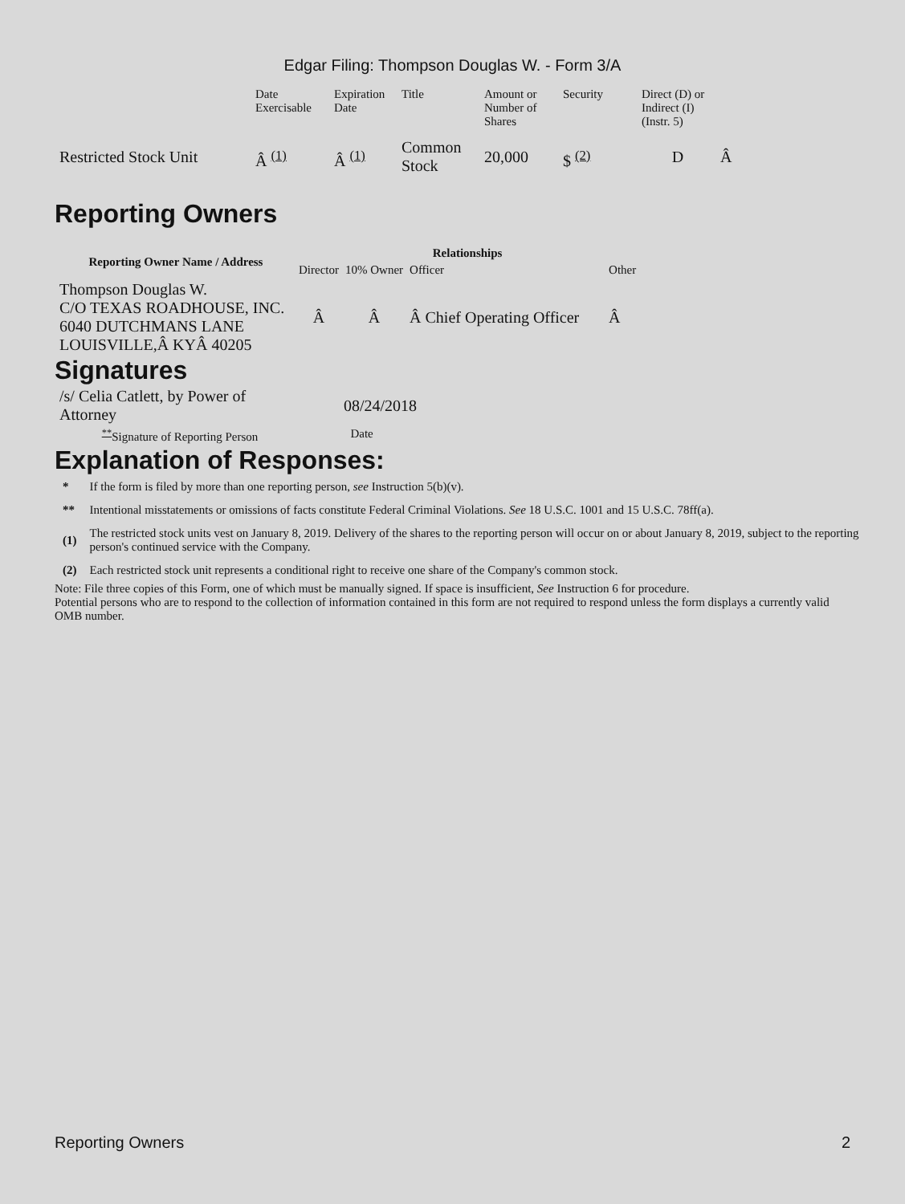Edgar Filing: Thompson Douglas W. - Form 3/A
| | Date Exercisable | Expiration Date | Title | Amount or Number of Shares | Security | Direct (D) or Indirect (I) (Instr. 5) | |
| Restricted Stock Unit | Â <sup>(1)</sup> | Â <sup>(1)</sup> | Common Stock | 20,000 | $ <sup>(2)</sup> | D | Â |
Reporting Owners
| Reporting Owner Name / Address | Relationships | | | |
| --- | --- | --- | --- | --- |
| | Director | 10% Owner | Officer | Other |
| Thompson Douglas W. C/O TEXAS ROADHOUSE, INC. 6040 DUTCHMANS LANE LOUISVILLE,Â KYÂ 40205 | Â | Â | Â Chief Operating Officer | Â |
Signatures
| /s/ Celia Catlett, by Power of Attorney | 08/24/2018 |
| <sup>**</sup> Signature of Reporting Person | Date |
Explanation of Responses:
| * | If the form is filed by more than one reporting person, see Instruction 5(b)(v). |
| ** | Intentional misstatements or omissions of facts constitute Federal Criminal Violations. See 18 U.S.C. 1001 and 15 U.S.C. 78ff(a). |
| (1) | The restricted stock units vest on January 8, 2019. Delivery of the shares to the reporting person will occur on or about January 8, 2019, subject to the reporting person's continued service with the Company. |
| (2) | Each restricted stock unit represents a conditional right to receive one share of the Company's common stock. |
Note: File three copies of this Form, one of which must be manually signed. If space is insufficient, See Instruction 6 for procedure.
Potential persons who are to respond to the collection of information contained in this form are not required to respond unless the form displays a currently valid OMB number.
Reporting Owners 2